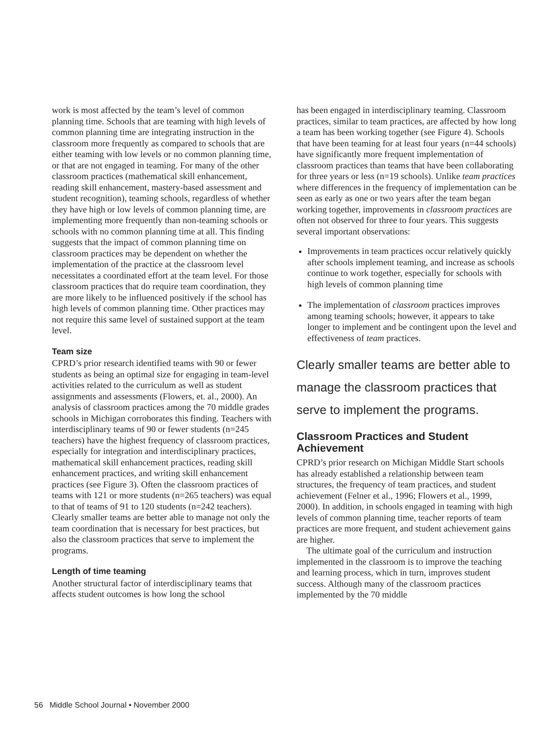work is most affected by the team’s level of common planning time. Schools that are teaming with high levels of common planning time are integrating instruction in the classroom more frequently as compared to schools that are either teaming with low levels or no common planning time, or that are not engaged in teaming. For many of the other classroom practices (mathematical skill enhancement, reading skill enhancement, mastery-based assessment and student recognition), teaming schools, regardless of whether they have high or low levels of common planning time, are implementing more frequently than non-teaming schools or schools with no common planning time at all. This finding suggests that the impact of common planning time on classroom practices may be dependent on whether the implementation of the practice at the classroom level necessitates a coordinated effort at the team level. For those classroom practices that do require team coordination, they are more likely to be influenced positively if the school has high levels of common planning time. Other practices may not require this same level of sustained support at the team level.
Team size
CPRD’s prior research identified teams with 90 or fewer students as being an optimal size for engaging in team-level activities related to the curriculum as well as student assignments and assessments (Flowers, et. al., 2000). An analysis of classroom practices among the 70 middle grades schools in Michigan corroborates this finding. Teachers with interdisciplinary teams of 90 or fewer students (n=245 teachers) have the highest frequency of classroom practices, especially for integration and interdisciplinary practices, mathematical skill enhancement practices, reading skill enhancement practices, and writing skill enhancement practices (see Figure 3). Often the classroom practices of teams with 121 or more students (n=265 teachers) was equal to that of teams of 91 to 120 students (n=242 teachers). Clearly smaller teams are better able to manage not only the team coordination that is necessary for best practices, but also the classroom practices that serve to implement the programs.
Length of time teaming
Another structural factor of interdisciplinary teams that affects student outcomes is how long the school
has been engaged in interdisciplinary teaming. Classroom practices, similar to team practices, are affected by how long a team has been working together (see Figure 4). Schools that have been teaming for at least four years (n=44 schools) have significantly more frequent implementation of classroom practices than teams that have been collaborating for three years or less (n=19 schools). Unlike team practices where differences in the frequency of implementation can be seen as early as one or two years after the team began working together, improvements in classroom practices are often not observed for three to four years. This suggests several important observations:
Improvements in team practices occur relatively quickly after schools implement teaming, and increase as schools continue to work together, especially for schools with high levels of common planning time
The implementation of classroom practices improves among teaming schools; however, it appears to take longer to implement and be contingent upon the level and effectiveness of team practices.
Clearly smaller teams are better able to manage the classroom practices that serve to implement the programs.
Classroom Practices and Student Achievement
CPRD’s prior research on Michigan Middle Start schools has already established a relationship between team structures, the frequency of team practices, and student achievement (Felner et al., 1996; Flowers et al., 1999, 2000). In addition, in schools engaged in teaming with high levels of common planning time, teacher reports of team practices are more frequent, and student achievement gains are higher.
The ultimate goal of the curriculum and instruction implemented in the classroom is to improve the teaching and learning process, which in turn, improves student success. Although many of the classroom practices implemented by the 70 middle
56 Middle School Journal • November 2000